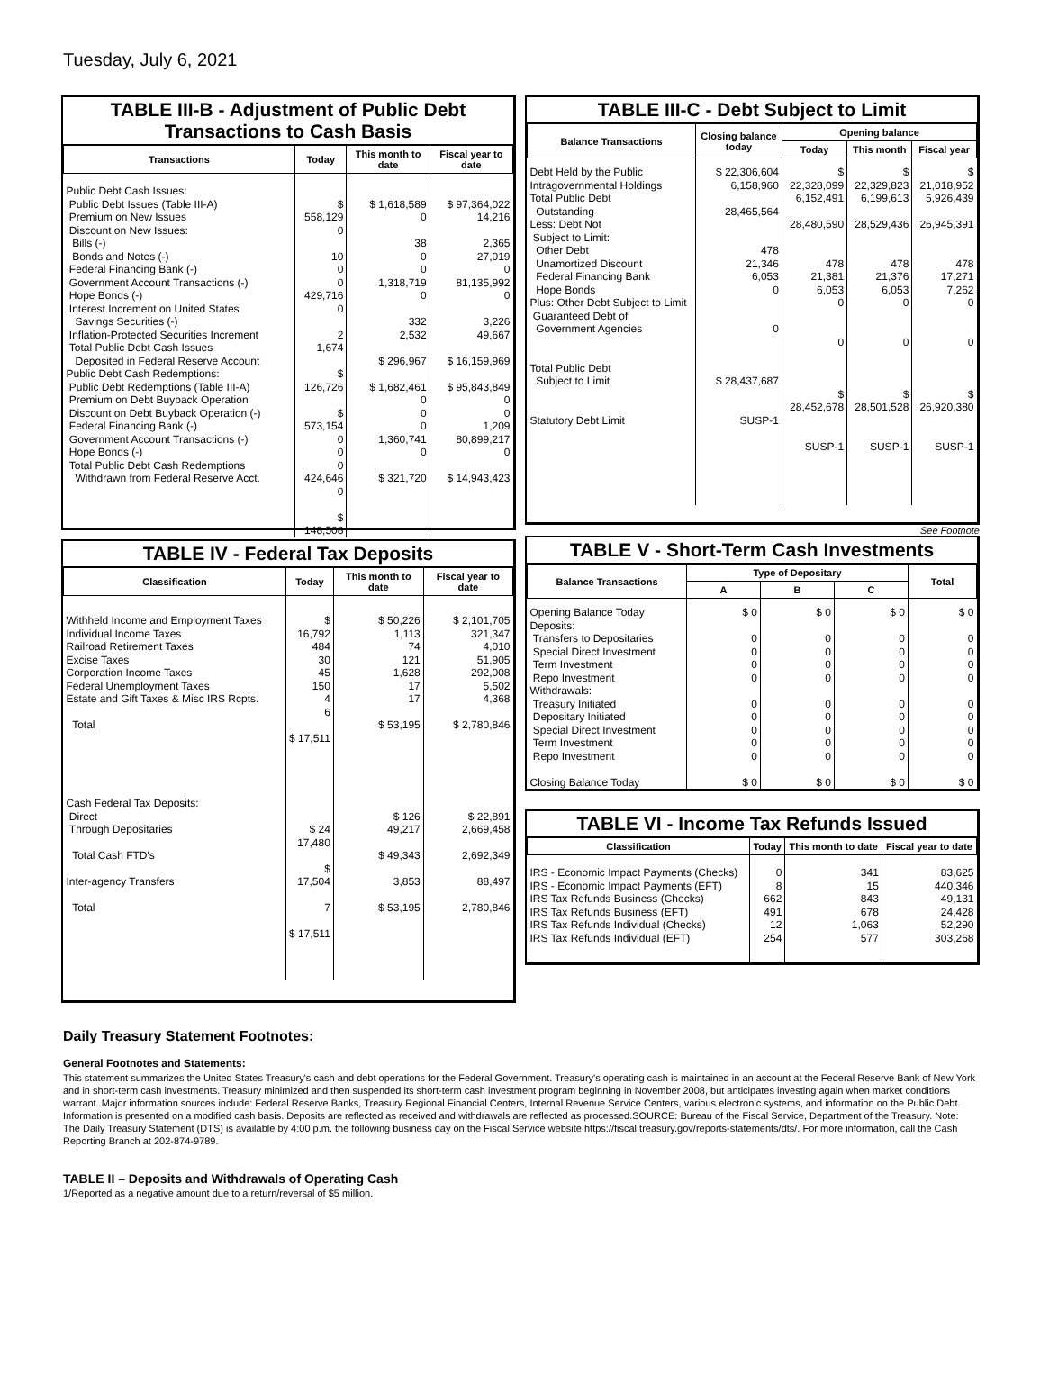Tuesday, July 6, 2021
TABLE III-B - Adjustment of Public Debt Transactions to Cash Basis
| Transactions | Today | This month to date | Fiscal year to date |
| --- | --- | --- | --- |
| Public Debt Cash Issues: Public Debt Issues (Table III-A) Premium on New Issues Discount on New Issues: Bills (-) Bonds and Notes (-) Federal Financing Bank (-) Government Account Transactions (-) Hope Bonds (-) Interest Increment on United States Savings Securities (-) Inflation-Protected Securities Increment Total Public Debt Cash Issues Deposited in Federal Reserve Account Public Debt Cash Redemptions: Public Debt Redemptions (Table III-A) Premium on Debt Buyback Operation Discount on Debt Buyback Operation (-) Federal Financing Bank (-) Government Account Transactions (-) Hope Bonds (-) Total Public Debt Cash Redemptions Withdrawn from Federal Reserve Acct. | $ 558,129 0 10 0 0 429,716 0 2 1,674 $ 126,726 $ 573,154 0 0 0 424,646 0 $ 148,508 | $ 1,618,589 0 38 0 0 1,318,719 0 332 2,532 $ 296,967 $ 1,682,461 0 0 0 1,360,741 0 $ 321,720 | $ 97,364,022 14,216 2,365 27,019 0 81,135,992 0 3,226 49,667 $ 16,159,969 $ 95,843,849 0 0 1,209 80,899,217 0 $ 14,943,423 |
TABLE IV - Federal Tax Deposits
| Classification | Today | This month to date | Fiscal year to date |
| --- | --- | --- | --- |
| Withheld Income and Employment Taxes Individual Income Taxes Railroad Retirement Taxes Excise Taxes Corporation Income Taxes Federal Unemployment Taxes Estate and Gift Taxes & Misc IRS Rcpts. Total Cash Federal Tax Deposits: Direct Through Depositaries Total Cash FTD's Inter-agency Transfers Total | $ 16,792 484 30 45 150 4 6 $ 17,511 $ 24 17,480 $ 17,504 7 $ 17,511 | $ 50,226 1,113 74 121 1,628 17 17 $ 53,195 $ 126 49,217 $ 49,343 3,853 $ 53,195 | $ 2,101,705 321,347 4,010 51,905 292,008 5,502 4,368 $ 2,780,846 $ 22,891 2,669,458 2,692,349 88,497 2,780,846 |
TABLE III-C - Debt Subject to Limit
| Balance Transactions | Closing balance today | Opening balance | | |
| --- | --- | --- | --- | --- |
| | | Today | This month | Fiscal year |
| Debt Held by the Public Intragovernmental Holdings Total Public Debt Outstanding Less: Debt Not Subject to Limit: Other Debt Unamortized Discount Federal Financing Bank Hope Bonds Plus: Other Debt Subject to Limit Guaranteed Debt of Government Agencies Total Public Debt Subject to Limit Statutory Debt Limit | $ 22,306,604 6,158,960 28,465,564 478 21,346 6,053 0 0 $ 28,437,687 SUSP-1 | $ 22,328,099 6,152,491 28,480,590 478 21,381 6,053 0 0 $ 28,452,678 SUSP-1 | $ 22,329,823 6,199,613 28,529,436 478 21,376 6,053 0 0 $ 28,501,528 SUSP-1 | $ 21,018,952 5,926,439 26,945,391 478 17,271 7,262 0 0 $ 26,920,380 SUSP-1 |
See Footnote
TABLE V - Short-Term Cash Investments
| Balance Transactions | Type of Depositary | | | Total |
| --- | --- | --- | --- | --- |
| | A | B | C | |
| Opening Balance Today Deposits: Transfers to Depositaries Special Direct Investment Term Investment Repo Investment Withdrawals: Treasury Initiated Depositary Initiated Special Direct Investment Term Investment Repo Investment Closing Balance Today | $ 0 0 0 0 0 0 0 0 0 0 $ 0 | $ 0 0 0 0 0 0 0 0 0 0 $ 0 | $ 0 0 0 0 0 0 0 0 0 0 $ 0 | $ 0 0 0 0 0 0 0 0 0 0 $ 0 |
TABLE VI - Income Tax Refunds Issued
| Classification | Today | This month to date | Fiscal year to date |
| --- | --- | --- | --- |
| IRS - Economic Impact Payments (Checks) IRS - Economic Impact Payments (EFT) IRS Tax Refunds Business (Checks) IRS Tax Refunds Business (EFT) IRS Tax Refunds Individual (Checks) IRS Tax Refunds Individual (EFT) | 0 8 662 491 12 254 | 341 15 843 678 1,063 577 | 83,625 440,346 49,131 24,428 52,290 303,268 |
Daily Treasury Statement Footnotes:
General Footnotes and Statements:
This statement summarizes the United States Treasury's cash and debt operations for the Federal Government. Treasury's operating cash is maintained in an account at the Federal Reserve Bank of New York and in short-term cash investments. Treasury minimized and then suspended its short-term cash investment program beginning in November 2008, but anticipates investing again when market conditions warrant. Major information sources include: Federal Reserve Banks, Treasury Regional Financial Centers, Internal Revenue Service Centers, various electronic systems, and information on the Public Debt. Information is presented on a modified cash basis. Deposits are reflected as received and withdrawals are reflected as processed.SOURCE: Bureau of the Fiscal Service, Department of the Treasury. Note: The Daily Treasury Statement (DTS) is available by 4:00 p.m. the following business day on the Fiscal Service website https://fiscal.treasury.gov/reports-statements/dts/. For more information, call the Cash Reporting Branch at 202-874-9789.
TABLE II – Deposits and Withdrawals of Operating Cash
1/Reported as a negative amount due to a return/reversal of $5 million.